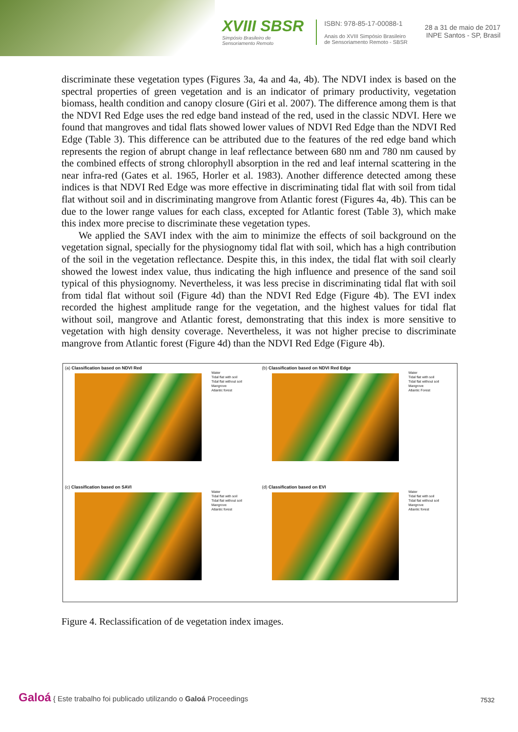XVIII SBSR
Simpósio Brasileiro de
Sensoriamento Remoto
ISBN: 978-85-17-00088-1
Anais do XVIII Simpósio Brasileiro
de Sensoriamento Remoto - SBSR
28 a 31 de maio de 2017
INPE Santos - SP, Brasil
discriminate these vegetation types (Figures 3a, 4a and 4a, 4b). The NDVI index is based on the spectral properties of green vegetation and is an indicator of primary productivity, vegetation biomass, health condition and canopy closure (Giri et al. 2007). The difference among them is that the NDVI Red Edge uses the red edge band instead of the red, used in the classic NDVI. Here we found that mangroves and tidal flats showed lower values of NDVI Red Edge than the NDVI Red Edge (Table 3). This difference can be attributed due to the features of the red edge band which represents the region of abrupt change in leaf reflectance between 680 nm and 780 nm caused by the combined effects of strong chlorophyll absorption in the red and leaf internal scattering in the near infra-red (Gates et al. 1965, Horler et al. 1983). Another difference detected among these indices is that NDVI Red Edge was more effective in discriminating tidal flat with soil from tidal flat without soil and in discriminating mangrove from Atlantic forest (Figures 4a, 4b). This can be due to the lower range values for each class, excepted for Atlantic forest (Table 3), which make this index more precise to discriminate these vegetation types.
We applied the SAVI index with the aim to minimize the effects of soil background on the vegetation signal, specially for the physiognomy tidal flat with soil, which has a high contribution of the soil in the vegetation reflectance. Despite this, in this index, the tidal flat with soil clearly showed the lowest index value, thus indicating the high influence and presence of the sand soil typical of this physiognomy. Nevertheless, it was less precise in discriminating tidal flat with soil from tidal flat without soil (Figure 4d) than the NDVI Red Edge (Figure 4b). The EVI index recorded the highest amplitude range for the vegetation, and the highest values for tidal flat without soil, mangrove and Atlantic forest, demonstrating that this index is more sensitive to vegetation with high density coverage. Nevertheless, it was not higher precise to discriminate mangrove from Atlantic forest (Figure 4d) than the NDVI Red Edge (Figure 4b).
(a) Classification based on NDVI Red
Water
Tidal flat with soil
Tidal flat without soil
Mangrove
Atlantic forest
(b) Classification based on NDVI Red Edge
Water
Tidal flat with soil
Tidal flat without soil
Mangrove
Atlantic Forest
(c) Classification based on SAVI
Water
Tidal flat with soil
Tidal flat without soil
Mangrove
Atlantic forest
(d) Classification based on EVI
Water
Tidal flat with soil
Tidal flat without soil
Mangrove
Atlantic forest
Figure 4. Reclassification of de vegetation index images.
Galoá { Este trabalho foi publicado utilizando o Galoá Proceedings 7532